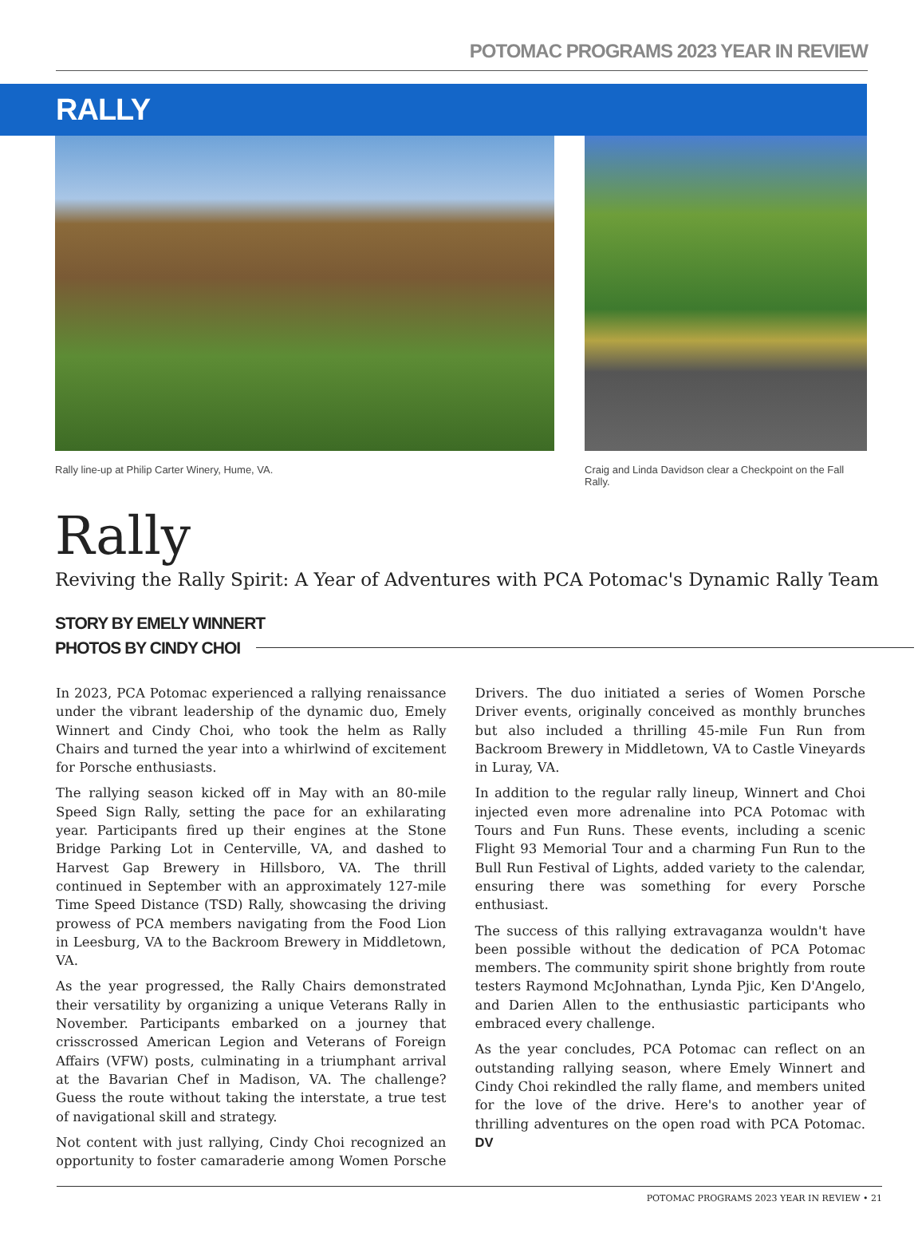POTOMAC PROGRAMS 2023 YEAR IN REVIEW
RALLY
Rally line-up at Philip Carter Winery, Hume, VA.
Craig and Linda Davidson clear a Checkpoint on the Fall Rally.
Rally
Reviving the Rally Spirit: A Year of Adventures with PCA Potomac's Dynamic Rally Team
STORY BY EMELY WINNERT
PHOTOS BY CINDY CHOI
In 2023, PCA Potomac experienced a rallying renaissance under the vibrant leadership of the dynamic duo, Emely Winnert and Cindy Choi, who took the helm as Rally Chairs and turned the year into a whirlwind of excitement for Porsche enthusiasts.
The rallying season kicked off in May with an 80-mile Speed Sign Rally, setting the pace for an exhilarating year. Participants fired up their engines at the Stone Bridge Parking Lot in Centerville, VA, and dashed to Harvest Gap Brewery in Hillsboro, VA. The thrill continued in September with an approximately 127-mile Time Speed Distance (TSD) Rally, showcasing the driving prowess of PCA members navigating from the Food Lion in Leesburg, VA to the Backroom Brewery in Middletown, VA.
As the year progressed, the Rally Chairs demonstrated their versatility by organizing a unique Veterans Rally in November. Participants embarked on a journey that crisscrossed American Legion and Veterans of Foreign Affairs (VFW) posts, culminating in a triumphant arrival at the Bavarian Chef in Madison, VA. The challenge? Guess the route without taking the interstate, a true test of navigational skill and strategy.
Not content with just rallying, Cindy Choi recognized an opportunity to foster camaraderie among Women Porsche Drivers. The duo initiated a series of Women Porsche Driver events, originally conceived as monthly brunches but also included a thrilling 45-mile Fun Run from Backroom Brewery in Middletown, VA to Castle Vineyards in Luray, VA.
In addition to the regular rally lineup, Winnert and Choi injected even more adrenaline into PCA Potomac with Tours and Fun Runs. These events, including a scenic Flight 93 Memorial Tour and a charming Fun Run to the Bull Run Festival of Lights, added variety to the calendar, ensuring there was something for every Porsche enthusiast.
The success of this rallying extravaganza wouldn't have been possible without the dedication of PCA Potomac members. The community spirit shone brightly from route testers Raymond McJohnathan, Lynda Pjic, Ken D'Angelo, and Darien Allen to the enthusiastic participants who embraced every challenge.
As the year concludes, PCA Potomac can reflect on an outstanding rallying season, where Emely Winnert and Cindy Choi rekindled the rally flame, and members united for the love of the drive. Here's to another year of thrilling adventures on the open road with PCA Potomac. DV
POTOMAC PROGRAMS 2023 YEAR IN REVIEW • 21